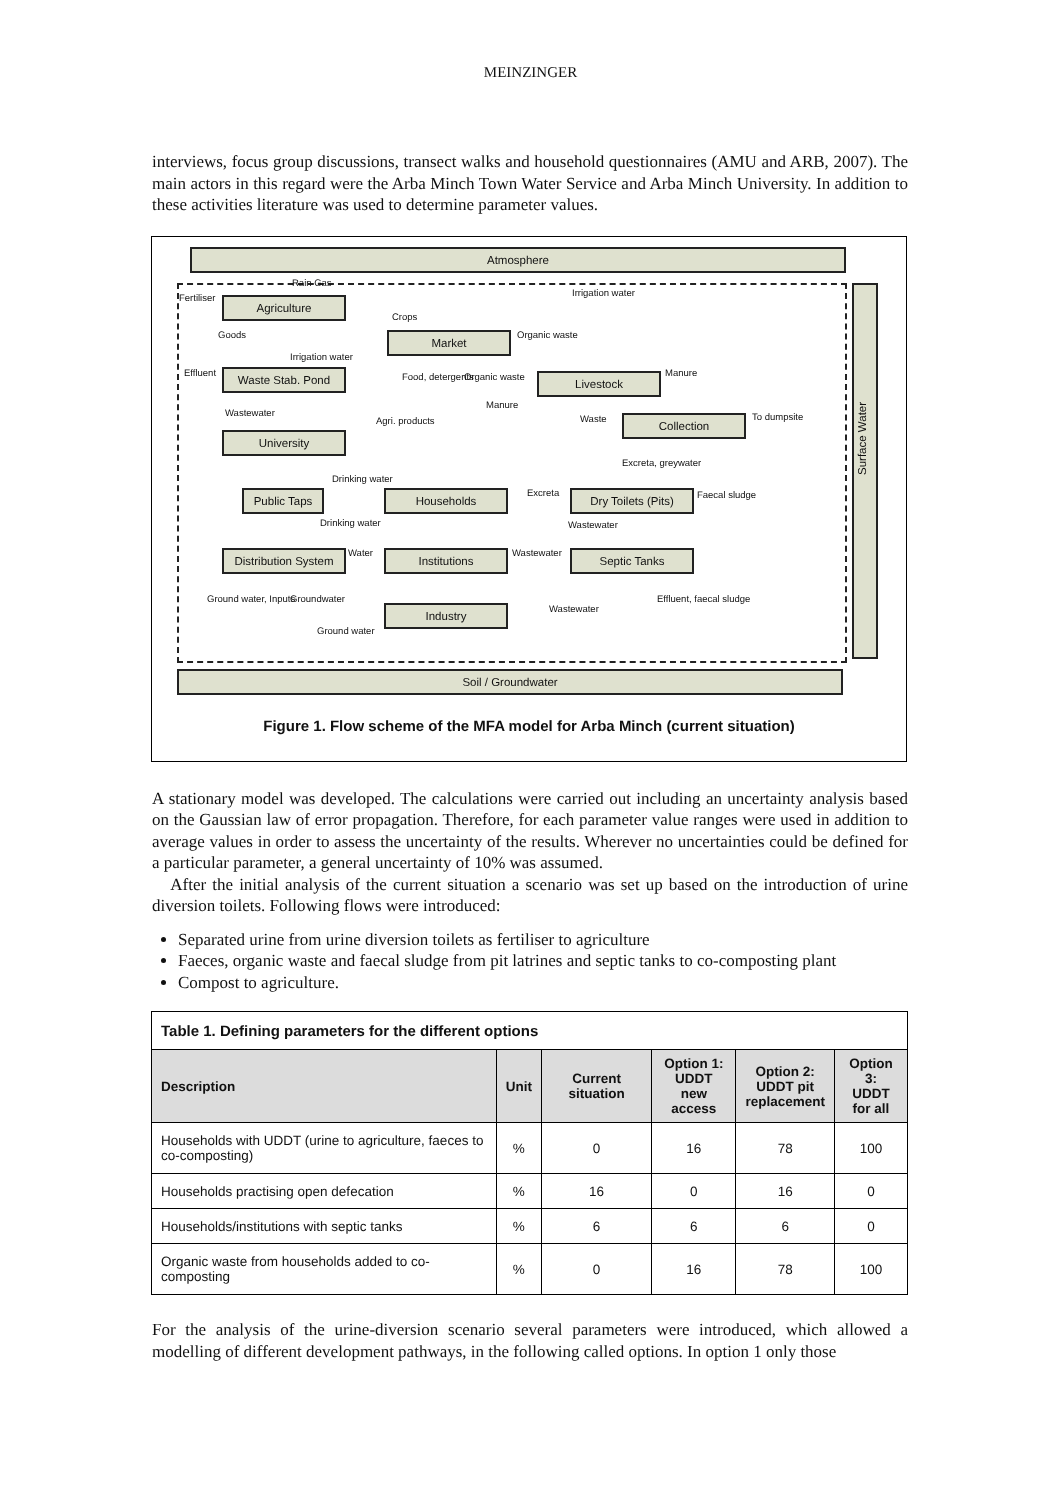MEINZINGER
interviews, focus group discussions, transect walks and household questionnaires (AMU and ARB, 2007). The main actors in this regard were the Arba Minch Town Water Service and Arba Minch University. In addition to these activities literature was used to determine parameter values.
Atmosphere
Surface Water
Agriculture
Market
Waste Stab. Pond Livestock
Collection
University
Public Taps Households
Dry Toilets (Pits)
Distribution System
Institutions Septic Tanks
Industry
Soil / Groundwater
Rain Gas
Irrigation water Fertiliser
Crops
Goods Organic waste
Irrigation water
Effluent Food, detergents Organic waste Manure
Manure
Wastewater
Waste To dumpsite Agri. products
Excreta, greywater
Drinking water
Excreta Faecal sludge
Drinking water Wastewater
Water Wastewater
Ground water, Inputs Groundwater
Wastewater
Effluent, faecal sludge
Ground water
Figure 1. Flow scheme of the MFA model for Arba Minch (current situation)
A stationary model was developed. The calculations were carried out including an uncertainty analysis based on the Gaussian law of error propagation. Therefore, for each parameter value ranges were used in addition to average values in order to assess the uncertainty of the results. Wherever no uncertainties could be defined for a particular parameter, a general uncertainty of 10% was assumed.
After the initial analysis of the current situation a scenario was set up based on the introduction of urine diversion toilets. Following flows were introduced:
Separated urine from urine diversion toilets as fertiliser to agriculture
Faeces, organic waste and faecal sludge from pit latrines and septic tanks to co-composting plant
Compost to agriculture.
| Table 1. Defining parameters for the different options | | | | | |
| Description | Unit | Current situation | Option 1: UDDT new access | Option 2: UDDT pit replacement | Option 3: UDDT for all |
| Households with UDDT (urine to agriculture, faeces to co-composting) | % | 0 | 16 | 78 | 100 |
| Households practising open defecation | % | 16 | 0 | 16 | 0 |
| Households/institutions with septic tanks | % | 6 | 6 | 6 | 0 |
| Organic waste from households added to co-composting | % | 0 | 16 | 78 | 100 |
For the analysis of the urine-diversion scenario several parameters were introduced, which allowed a modelling of different development pathways, in the following called options. In option 1 only those